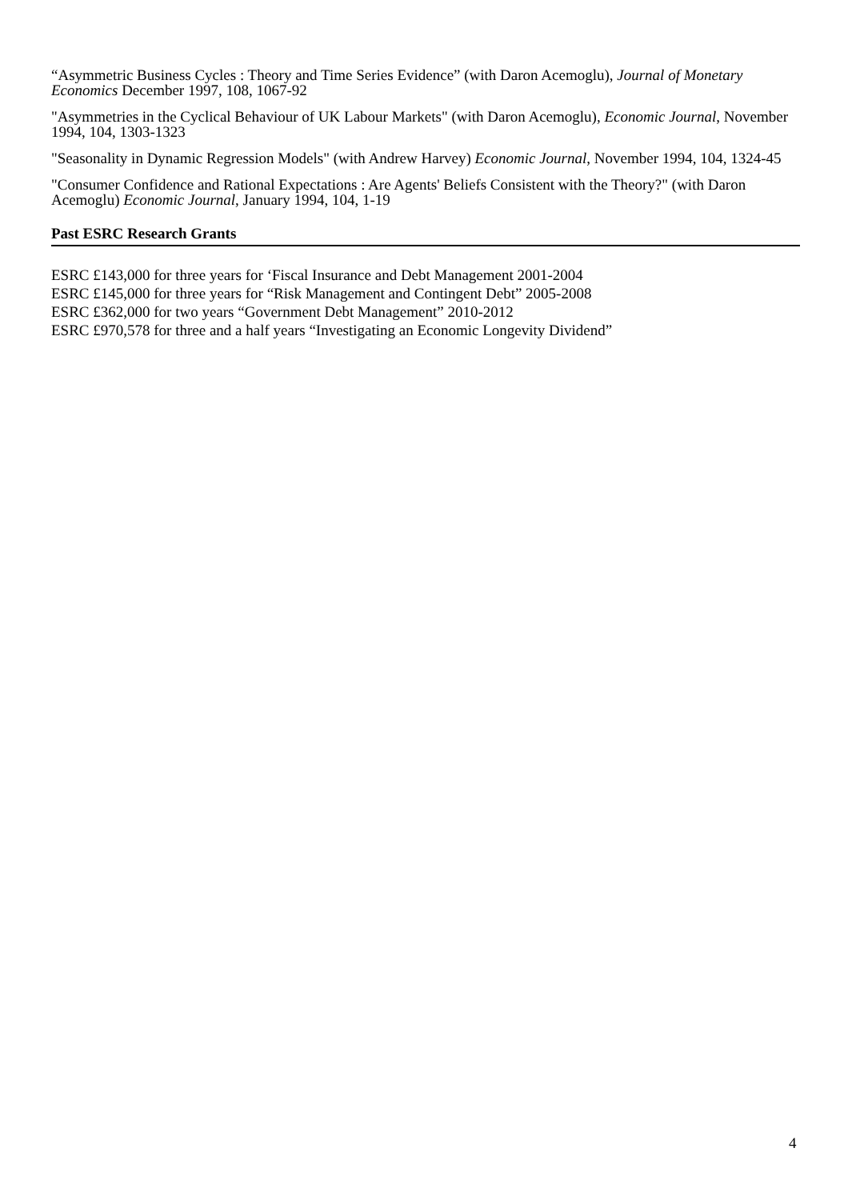“Asymmetric Business Cycles : Theory and Time Series Evidence” (with Daron Acemoglu), Journal of Monetary Economics December 1997, 108, 1067-92
"Asymmetries in the Cyclical Behaviour of UK Labour Markets" (with Daron Acemoglu), Economic Journal, November 1994, 104, 1303-1323
"Seasonality in Dynamic Regression Models" (with Andrew Harvey) Economic Journal, November 1994, 104, 1324-45
"Consumer Confidence and Rational Expectations : Are Agents' Beliefs Consistent with the Theory?" (with Daron Acemoglu) Economic Journal, January 1994, 104, 1-19
Past ESRC Research Grants
ESRC £143,000 for three years for ‘Fiscal Insurance and Debt Management 2001-2004
ESRC £145,000 for three years for “Risk Management and Contingent Debt” 2005-2008
ESRC £362,000 for two years “Government Debt Management” 2010-2012
ESRC £970,578 for three and a half years “Investigating an Economic Longevity Dividend”
4